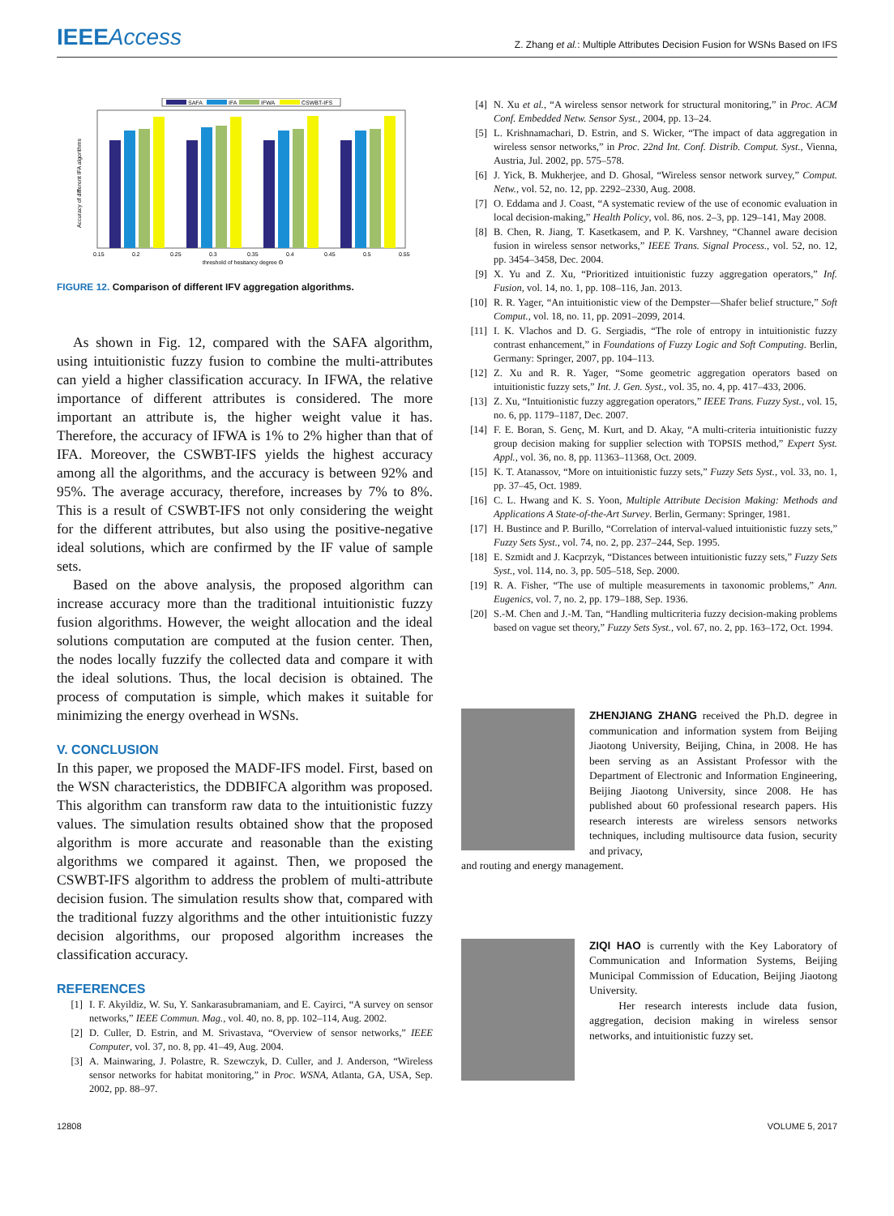IEEEAccess
Z. Zhang et al.: Multiple Attributes Decision Fusion for WSNs Based on IFS
SAFA
IFA
IFWA
CSWBT-IFS
0.15
0.2
0.25
0.3
0.35
0.4
0.45
0.5
0.55
threshold of hesitancy degree Θ
Accuracy of different IFA algorithms
FIGURE 12. Comparison of different IFV aggregation algorithms.
As shown in Fig. 12, compared with the SAFA algorithm, using intuitionistic fuzzy fusion to combine the multi-attributes can yield a higher classification accuracy. In IFWA, the relative importance of different attributes is considered. The more important an attribute is, the higher weight value it has. Therefore, the accuracy of IFWA is 1% to 2% higher than that of IFA. Moreover, the CSWBT-IFS yields the highest accuracy among all the algorithms, and the accuracy is between 92% and 95%. The average accuracy, therefore, increases by 7% to 8%. This is a result of CSWBT-IFS not only considering the weight for the different attributes, but also using the positive-negative ideal solutions, which are confirmed by the IF value of sample sets.
Based on the above analysis, the proposed algorithm can increase accuracy more than the traditional intuitionistic fuzzy fusion algorithms. However, the weight allocation and the ideal solutions computation are computed at the fusion center. Then, the nodes locally fuzzify the collected data and compare it with the ideal solutions. Thus, the local decision is obtained. The process of computation is simple, which makes it suitable for minimizing the energy overhead in WSNs.
V. CONCLUSION
In this paper, we proposed the MADF-IFS model. First, based on the WSN characteristics, the DDBIFCA algorithm was proposed. This algorithm can transform raw data to the intuitionistic fuzzy values. The simulation results obtained show that the proposed algorithm is more accurate and reasonable than the existing algorithms we compared it against. Then, we proposed the CSWBT-IFS algorithm to address the problem of multi-attribute decision fusion. The simulation results show that, compared with the traditional fuzzy algorithms and the other intuitionistic fuzzy decision algorithms, our proposed algorithm increases the classification accuracy.
REFERENCES
[1] I. F. Akyildiz, W. Su, Y. Sankarasubramaniam, and E. Cayirci, “A survey on sensor networks,” IEEE Commun. Mag., vol. 40, no. 8, pp. 102–114, Aug. 2002.
[2] D. Culler, D. Estrin, and M. Srivastava, “Overview of sensor networks,” IEEE Computer, vol. 37, no. 8, pp. 41–49, Aug. 2004.
[3] A. Mainwaring, J. Polastre, R. Szewczyk, D. Culler, and J. Anderson, “Wireless sensor networks for habitat monitoring,” in Proc. WSNA, Atlanta, GA, USA, Sep. 2002, pp. 88–97.
[4] N. Xu et al., “A wireless sensor network for structural monitoring,” in Proc. ACM Conf. Embedded Netw. Sensor Syst., 2004, pp. 13–24.
[5] L. Krishnamachari, D. Estrin, and S. Wicker, “The impact of data aggregation in wireless sensor networks,” in Proc. 22nd Int. Conf. Distrib. Comput. Syst., Vienna, Austria, Jul. 2002, pp. 575–578.
[6] J. Yick, B. Mukherjee, and D. Ghosal, “Wireless sensor network survey,” Comput. Netw., vol. 52, no. 12, pp. 2292–2330, Aug. 2008.
[7] O. Eddama and J. Coast, “A systematic review of the use of economic evaluation in local decision-making,” Health Policy, vol. 86, nos. 2–3, pp. 129–141, May 2008.
[8] B. Chen, R. Jiang, T. Kasetkasem, and P. K. Varshney, “Channel aware decision fusion in wireless sensor networks,” IEEE Trans. Signal Process., vol. 52, no. 12, pp. 3454–3458, Dec. 2004.
[9] X. Yu and Z. Xu, “Prioritized intuitionistic fuzzy aggregation operators,” Inf. Fusion, vol. 14, no. 1, pp. 108–116, Jan. 2013.
[10] R. R. Yager, “An intuitionistic view of the Dempster—Shafer belief structure,” Soft Comput., vol. 18, no. 11, pp. 2091–2099, 2014.
[11] I. K. Vlachos and D. G. Sergiadis, “The role of entropy in intuitionistic fuzzy contrast enhancement,” in Foundations of Fuzzy Logic and Soft Computing. Berlin, Germany: Springer, 2007, pp. 104–113.
[12] Z. Xu and R. R. Yager, “Some geometric aggregation operators based on intuitionistic fuzzy sets,” Int. J. Gen. Syst., vol. 35, no. 4, pp. 417–433, 2006.
[13] Z. Xu, “Intuitionistic fuzzy aggregation operators,” IEEE Trans. Fuzzy Syst., vol. 15, no. 6, pp. 1179–1187, Dec. 2007.
[14] F. E. Boran, S. Genç, M. Kurt, and D. Akay, “A multi-criteria intuitionistic fuzzy group decision making for supplier selection with TOPSIS method,” Expert Syst. Appl., vol. 36, no. 8, pp. 11363–11368, Oct. 2009.
[15] K. T. Atanassov, “More on intuitionistic fuzzy sets,” Fuzzy Sets Syst., vol. 33, no. 1, pp. 37–45, Oct. 1989.
[16] C. L. Hwang and K. S. Yoon, Multiple Attribute Decision Making: Methods and Applications A State-of-the-Art Survey. Berlin, Germany: Springer, 1981.
[17] H. Bustince and P. Burillo, “Correlation of interval-valued intuitionistic fuzzy sets,” Fuzzy Sets Syst., vol. 74, no. 2, pp. 237–244, Sep. 1995.
[18] E. Szmidt and J. Kacprzyk, “Distances between intuitionistic fuzzy sets,” Fuzzy Sets Syst., vol. 114, no. 3, pp. 505–518, Sep. 2000.
[19] R. A. Fisher, “The use of multiple measurements in taxonomic problems,” Ann. Eugenics, vol. 7, no. 2, pp. 179–188, Sep. 1936.
[20] S.-M. Chen and J.-M. Tan, “Handling multicriteria fuzzy decision-making problems based on vague set theory,” Fuzzy Sets Syst., vol. 67, no. 2, pp. 163–172, Oct. 1994.
ZHENJIANG ZHANG received the Ph.D. degree in communication and information system from Beijing Jiaotong University, Beijing, China, in 2008. He has been serving as an Assistant Professor with the Department of Electronic and Information Engineering, Beijing Jiaotong University, since 2008. He has published about 60 professional research papers. His research interests are wireless sensors networks techniques, including multisource data fusion, security and privacy,
and routing and energy management.
ZIQI HAO is currently with the Key Laboratory of Communication and Information Systems, Beijing Municipal Commission of Education, Beijing Jiaotong University.
Her research interests include data fusion, aggregation, decision making in wireless sensor networks, and intuitionistic fuzzy set.
12808 VOLUME 5, 2017